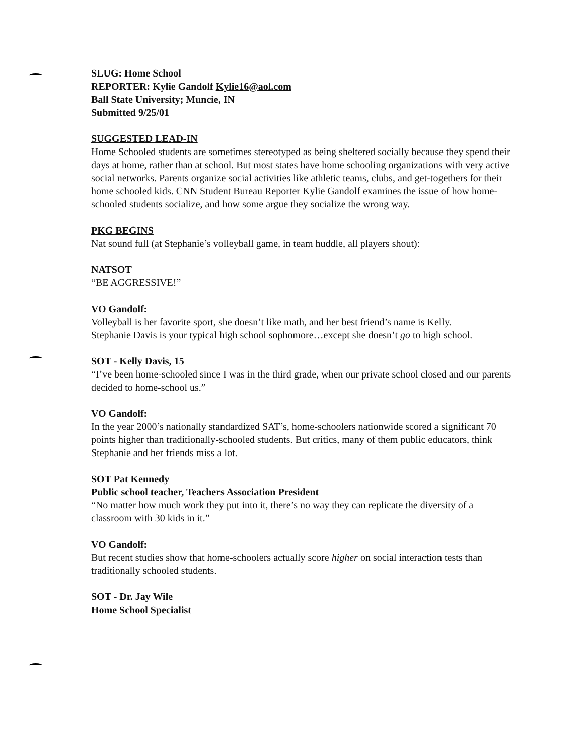SLUG: Home School
REPORTER: Kylie Gandolf Kylie16@aol.com
Ball State University; Muncie, IN
Submitted 9/25/01
SUGGESTED LEAD-IN
Home Schooled students are sometimes stereotyped as being sheltered socially because they spend their days at home, rather than at school. But most states have home schooling organizations with very active social networks. Parents organize social activities like athletic teams, clubs, and get-togethers for their home schooled kids. CNN Student Bureau Reporter Kylie Gandolf examines the issue of how home-schooled students socialize, and how some argue they socialize the wrong way.
PKG BEGINS
Nat sound full (at Stephanie’s volleyball game, in team huddle, all players shout):
NATSOT
“BE AGGRESSIVE!”
VO Gandolf:
Volleyball is her favorite sport, she doesn’t like math, and her best friend’s name is Kelly.
Stephanie Davis is your typical high school sophomore…except she doesn’t go to high school.
SOT - Kelly Davis, 15
“I’ve been home-schooled since I was in the third grade, when our private school closed and our parents decided to home-school us.”
VO Gandolf:
In the year 2000’s nationally standardized SAT’s, home-schoolers nationwide scored a significant 70 points higher than traditionally-schooled students. But critics, many of them public educators, think Stephanie and her friends miss a lot.
SOT Pat Kennedy
Public school teacher, Teachers Association President
“No matter how much work they put into it, there’s no way they can replicate the diversity of a classroom with 30 kids in it.”
VO Gandolf:
But recent studies show that home-schoolers actually score higher on social interaction tests than traditionally schooled students.
SOT - Dr. Jay Wile
Home School Specialist